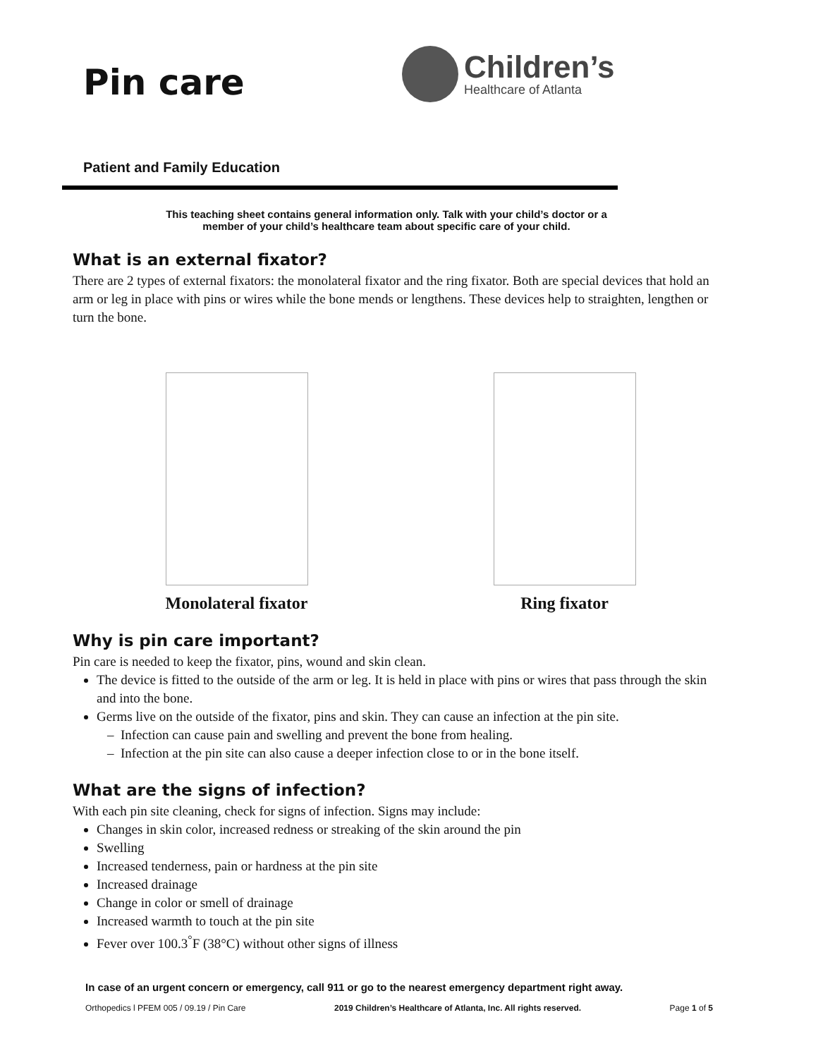Pin care
Children’s
Healthcare of Atlanta
Patient and Family Education
This teaching sheet contains general information only. Talk with your child’s doctor or a
member of your child’s healthcare team about specific care of your child.
What is an external fixator?
There are 2 types of external fixators: the monolateral fixator and the ring fixator. Both are special devices that hold an arm or leg in place with pins or wires while the bone mends or lengthens. These devices help to straighten, lengthen or turn the bone.
Monolateral fixator Ring fixator
Why is pin care important?
Pin care is needed to keep the fixator, pins, wound and skin clean.
The device is fitted to the outside of the arm or leg. It is held in place with pins or wires that pass through the skin and into the bone.
Germs live on the outside of the fixator, pins and skin. They can cause an infection at the pin site.
Infection can cause pain and swelling and prevent the bone from healing.
Infection at the pin site can also cause a deeper infection close to or in the bone itself.
What are the signs of infection?
With each pin site cleaning, check for signs of infection. Signs may include:
Changes in skin color, increased redness or streaking of the skin around the pin
Swelling
Increased tenderness, pain or hardness at the pin site
Increased drainage
Change in color or smell of drainage
Increased warmth to touch at the pin site
Fever over 100.3<sup>°</sup>F (38°C) without other signs of illness
In case of an urgent concern or emergency, call 911 or go to the nearest emergency department right away.
Orthopedics l PFEM 005 / 09.19 / Pin Care 2019 Children’s Healthcare of Atlanta, Inc. All rights reserved. Page 1 of 5